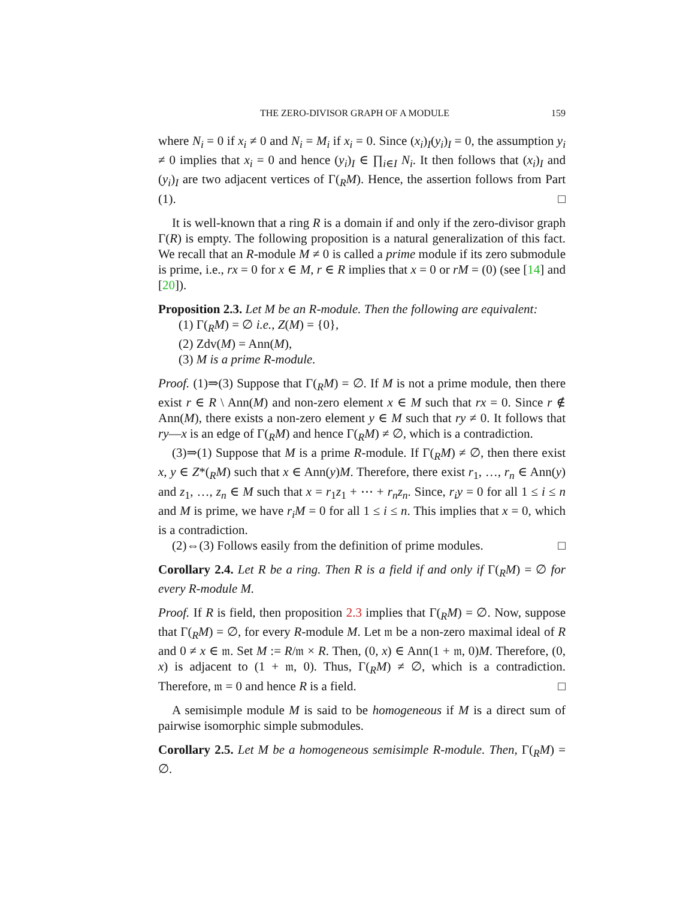THE ZERO-DIVISOR GRAPH OF A MODULE 159
where N<sub>i</sub> = 0 if x<sub>i</sub> ≠ 0 and N<sub>i</sub> = M<sub>i</sub> if x<sub>i</sub> = 0. Since (x<sub>i</sub>)<sub>I</sub>(y<sub>i</sub>)<sub>I</sub> = 0, the assumption y<sub>i</sub> ≠ 0 implies that x<sub>i</sub> = 0 and hence (y<sub>i</sub>)<sub>I</sub> ∈ ∏<sub>i∈I</sub> N<sub>i</sub>. It then follows that (x<sub>i</sub>)<sub>I</sub> and (y<sub>i</sub>)<sub>I</sub> are two adjacent vertices of Γ(<sub>R</sub>M). Hence, the assertion follows from Part (1). □
It is well-known that a ring R is a domain if and only if the zero-divisor graph Γ(R) is empty. The following proposition is a natural generalization of this fact. We recall that an R-module M ≠ 0 is called a prime module if its zero submodule is prime, i.e., rx = 0 for x ∈ M, r ∈ R implies that x = 0 or rM = (0) (see [14] and [20]).
Proposition 2.3. Let M be an R-module. Then the following are equivalent:
(1) Γ(<sub>R</sub>M) = ∅ i.e., Z(M) = {0},
(2) Zdv(M) = Ann(M),
(3) M is a prime R-module.
Proof. (1)⇒(3) Suppose that Γ(<sub>R</sub>M) = ∅. If M is not a prime module, then there exist r ∈ R \ Ann(M) and non-zero element x ∈ M such that rx = 0. Since r ∉ Ann(M), there exists a non-zero element y ∈ M such that ry ≠ 0. It follows that ry—x is an edge of Γ(<sub>R</sub>M) and hence Γ(<sub>R</sub>M) ≠ ∅, which is a contradiction.
(3)⇒(1) Suppose that M is a prime R-module. If Γ(<sub>R</sub>M) ≠ ∅, then there exist x, y ∈ Z*(<sub>R</sub>M) such that x ∈ Ann(y)M. Therefore, there exist r<sub>1</sub>, …, r<sub>n</sub> ∈ Ann(y) and z<sub>1</sub>, …, z<sub>n</sub> ∈ M such that x = r<sub>1</sub>z<sub>1</sub> + ⋯ + r<sub>n</sub>z<sub>n</sub>. Since, r<sub>i</sub>y = 0 for all 1 ≤ i ≤ n and M is prime, we have r<sub>i</sub>M = 0 for all 1 ≤ i ≤ n. This implies that x = 0, which is a contradiction.
(2)⇔(3) Follows easily from the definition of prime modules. □
Corollary 2.4. Let R be a ring. Then R is a field if and only if Γ(<sub>R</sub>M) = ∅ for every R-module M.
Proof. If R is field, then proposition 2.3 implies that Γ(<sub>R</sub>M) = ∅. Now, suppose that Γ(<sub>R</sub>M) = ∅, for every R-module M. Let 𝔪 be a non-zero maximal ideal of R and 0 ≠ x ∈ 𝔪. Set M := R/𝔪 × R. Then, (0, x) ∈ Ann(1 + 𝔪, 0)M. Therefore, (0, x) is adjacent to (1 + 𝔪, 0). Thus, Γ(<sub>R</sub>M) ≠ ∅, which is a contradiction. Therefore, 𝔪 = 0 and hence R is a field. □
A semisimple module M is said to be homogeneous if M is a direct sum of pairwise isomorphic simple submodules.
Corollary 2.5. Let M be a homogeneous semisimple R-module. Then, Γ(<sub>R</sub>M) = ∅.